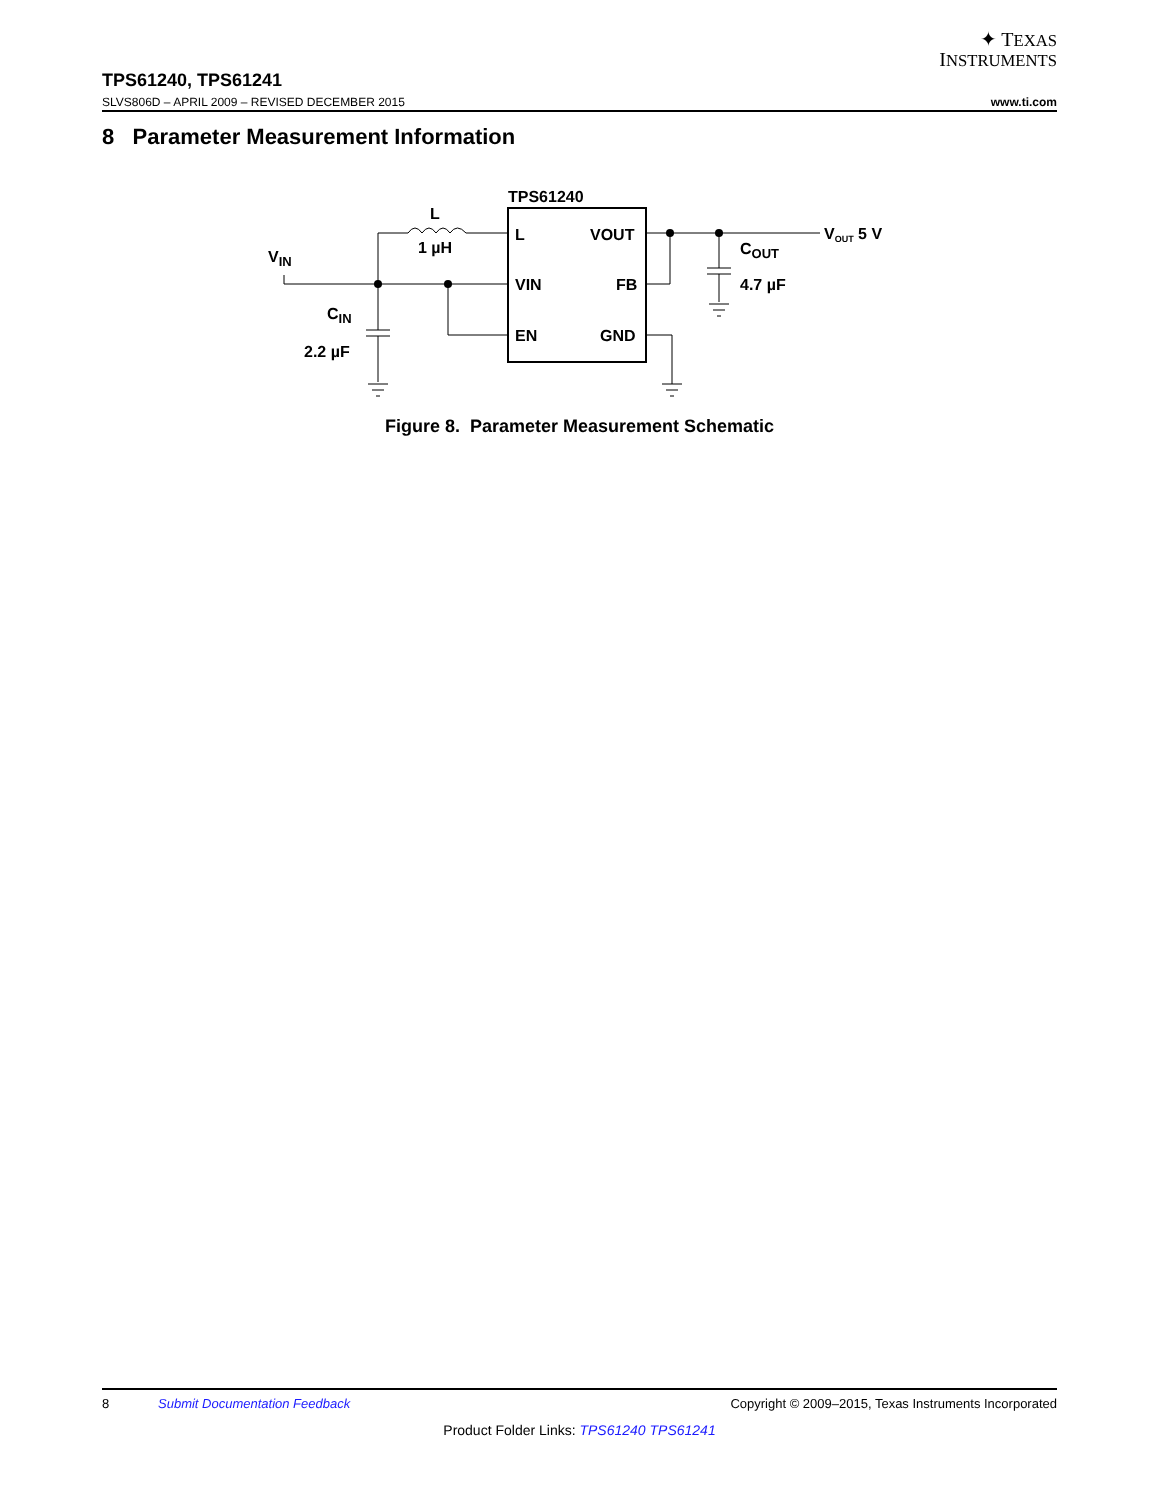✦ TEXAS
INSTRUMENTS
TPS61240, TPS61241
SLVS806D – APRIL 2009 – REVISED DECEMBER 2015 www.ti.com
8 Parameter Measurement Information
TPS61240
L
VOUT
VIN
FB
EN
GND
L
1 µH
VIN
CIN
2.2 µF
COUT
4.7 µF
VOUT 5 V
Figure 8. Parameter Measurement Schematic
8 Submit Documentation Feedback Copyright © 2009–2015, Texas Instruments Incorporated
Product Folder Links: TPS61240 TPS61241